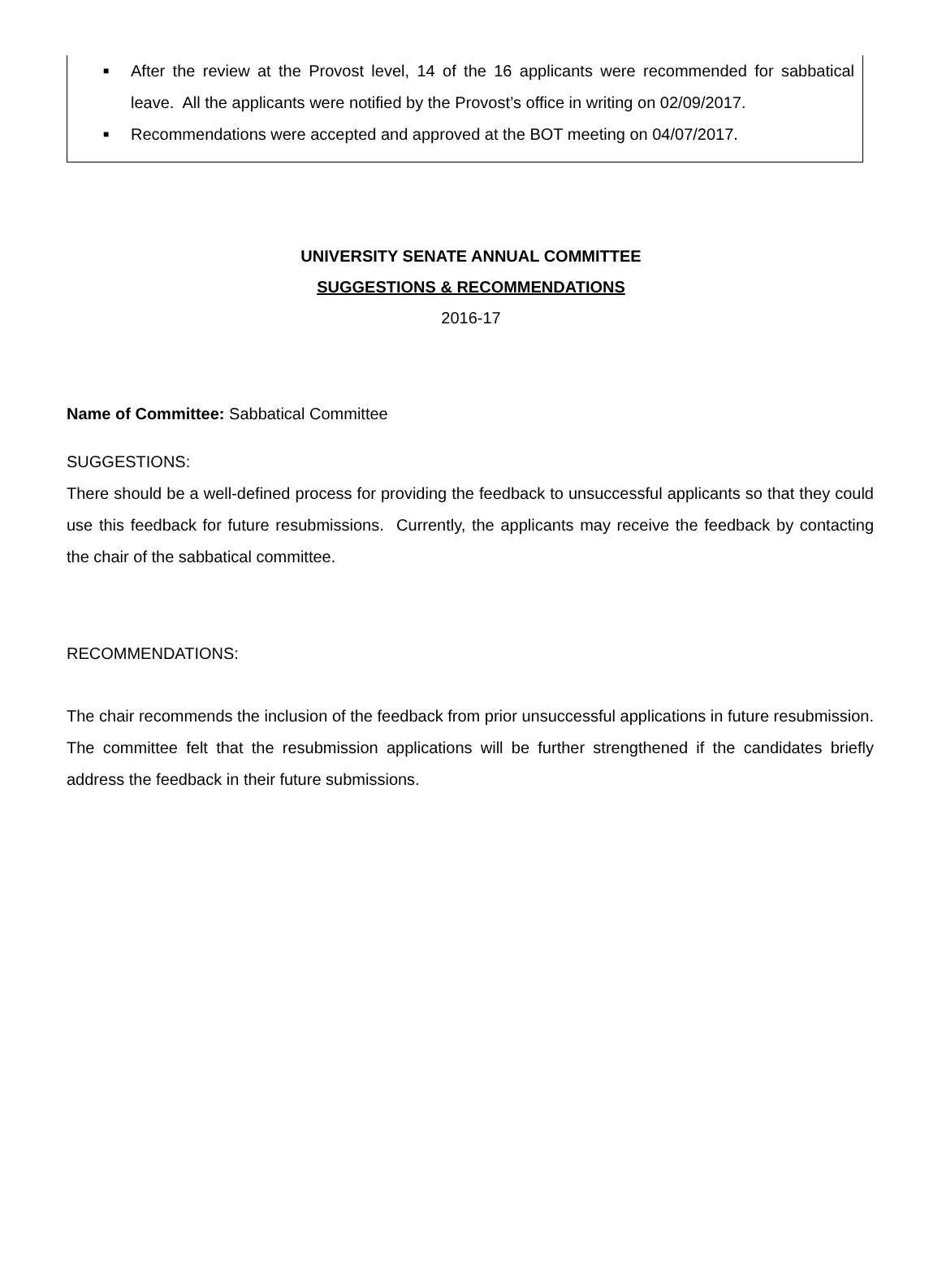■ After the review at the Provost level, 14 of the 16 applicants were recommended for sabbatical leave. All the applicants were notified by the Provost’s office in writing on 02/09/2017.
■ Recommendations were accepted and approved at the BOT meeting on 04/07/2017.
UNIVERSITY SENATE ANNUAL COMMITTEE
SUGGESTIONS & RECOMMENDATIONS
2016-17
Name of Committee: Sabbatical Committee
SUGGESTIONS:
There should be a well-defined process for providing the feedback to unsuccessful applicants so that they could use this feedback for future resubmissions. Currently, the applicants may receive the feedback by contacting the chair of the sabbatical committee.
RECOMMENDATIONS:
The chair recommends the inclusion of the feedback from prior unsuccessful applications in future resubmission. The committee felt that the resubmission applications will be further strengthened if the candidates briefly address the feedback in their future submissions.